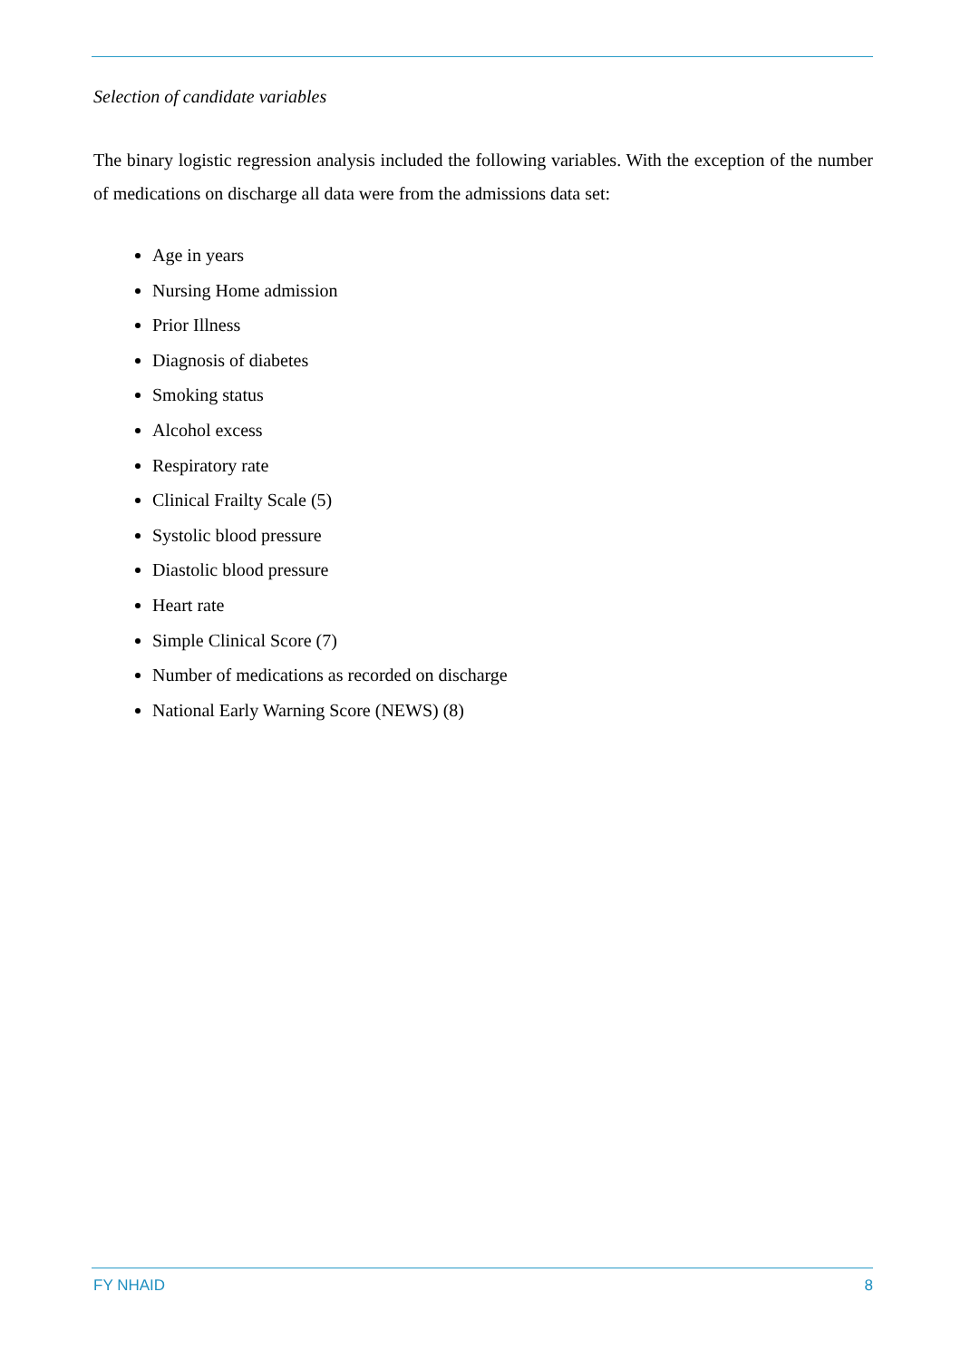Selection of candidate variables
The binary logistic regression analysis included the following variables. With the exception of the number of medications on discharge all data were from the admissions data set:
Age in years
Nursing Home admission
Prior Illness
Diagnosis of diabetes
Smoking status
Alcohol excess
Respiratory rate
Clinical Frailty Scale (5)
Systolic blood pressure
Diastolic blood pressure
Heart rate
Simple Clinical Score (7)
Number of medications as recorded on discharge
National Early Warning Score (NEWS) (8)
FY NHAID 8